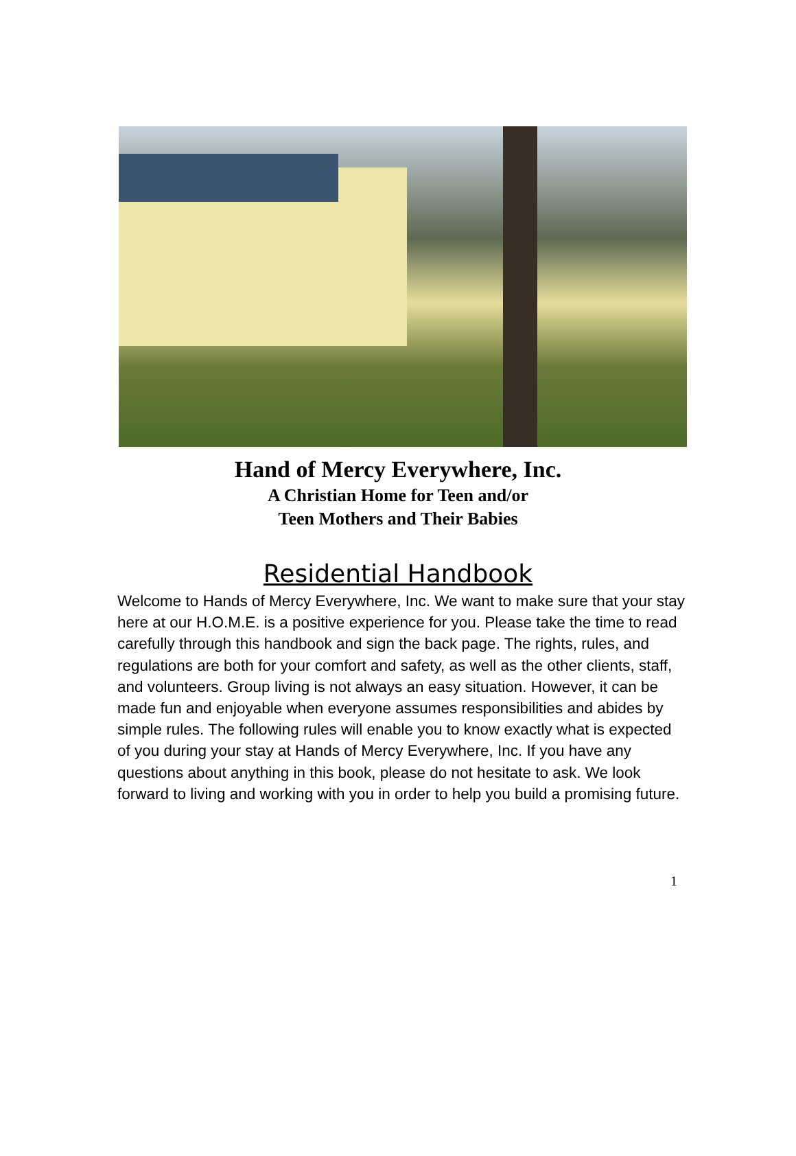Hand of Mercy Everywhere, Inc.
A Christian Home for Teen and/or
Teen Mothers and Their Babies
Residential Handbook
Welcome to Hands of Mercy Everywhere, Inc. We want to make sure that your stay here at our H.O.M.E. is a positive experience for you. Please take the time to read carefully through this handbook and sign the back page. The rights, rules, and regulations are both for your comfort and safety, as well as the other clients, staff, and volunteers. Group living is not always an easy situation. However, it can be made fun and enjoyable when everyone assumes responsibilities and abides by simple rules. The following rules will enable you to know exactly what is expected of you during your stay at Hands of Mercy Everywhere, Inc. If you have any questions about anything in this book, please do not hesitate to ask. We look forward to living and working with you in order to help you build a promising future.
1